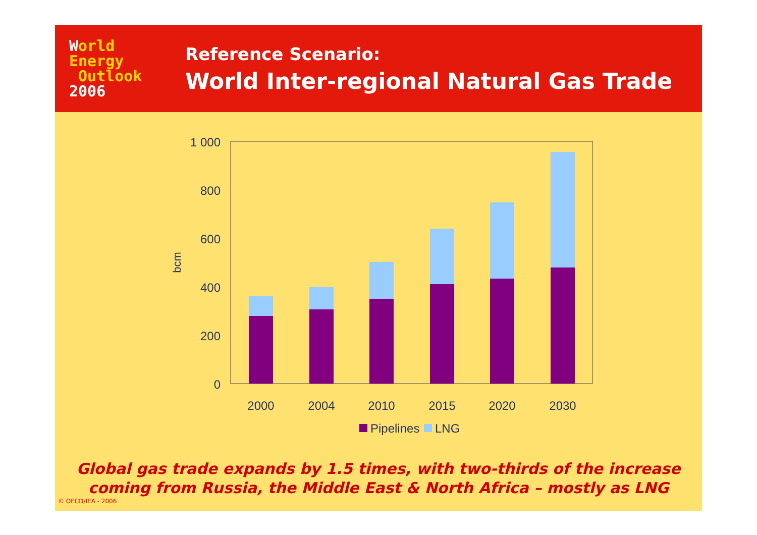World
Energy
Outlook
2006
Reference Scenario:
World Inter-regional Natural Gas Trade
0
200
400
600
800
1 000
bcm
2000
2004
2010
2015
2020
2030
Pipelines
LNG
Global gas trade expands by 1.5 times, with two-thirds of the increase
coming from Russia, the Middle East & North Africa – mostly as LNG
© OECD/IEA - 2006